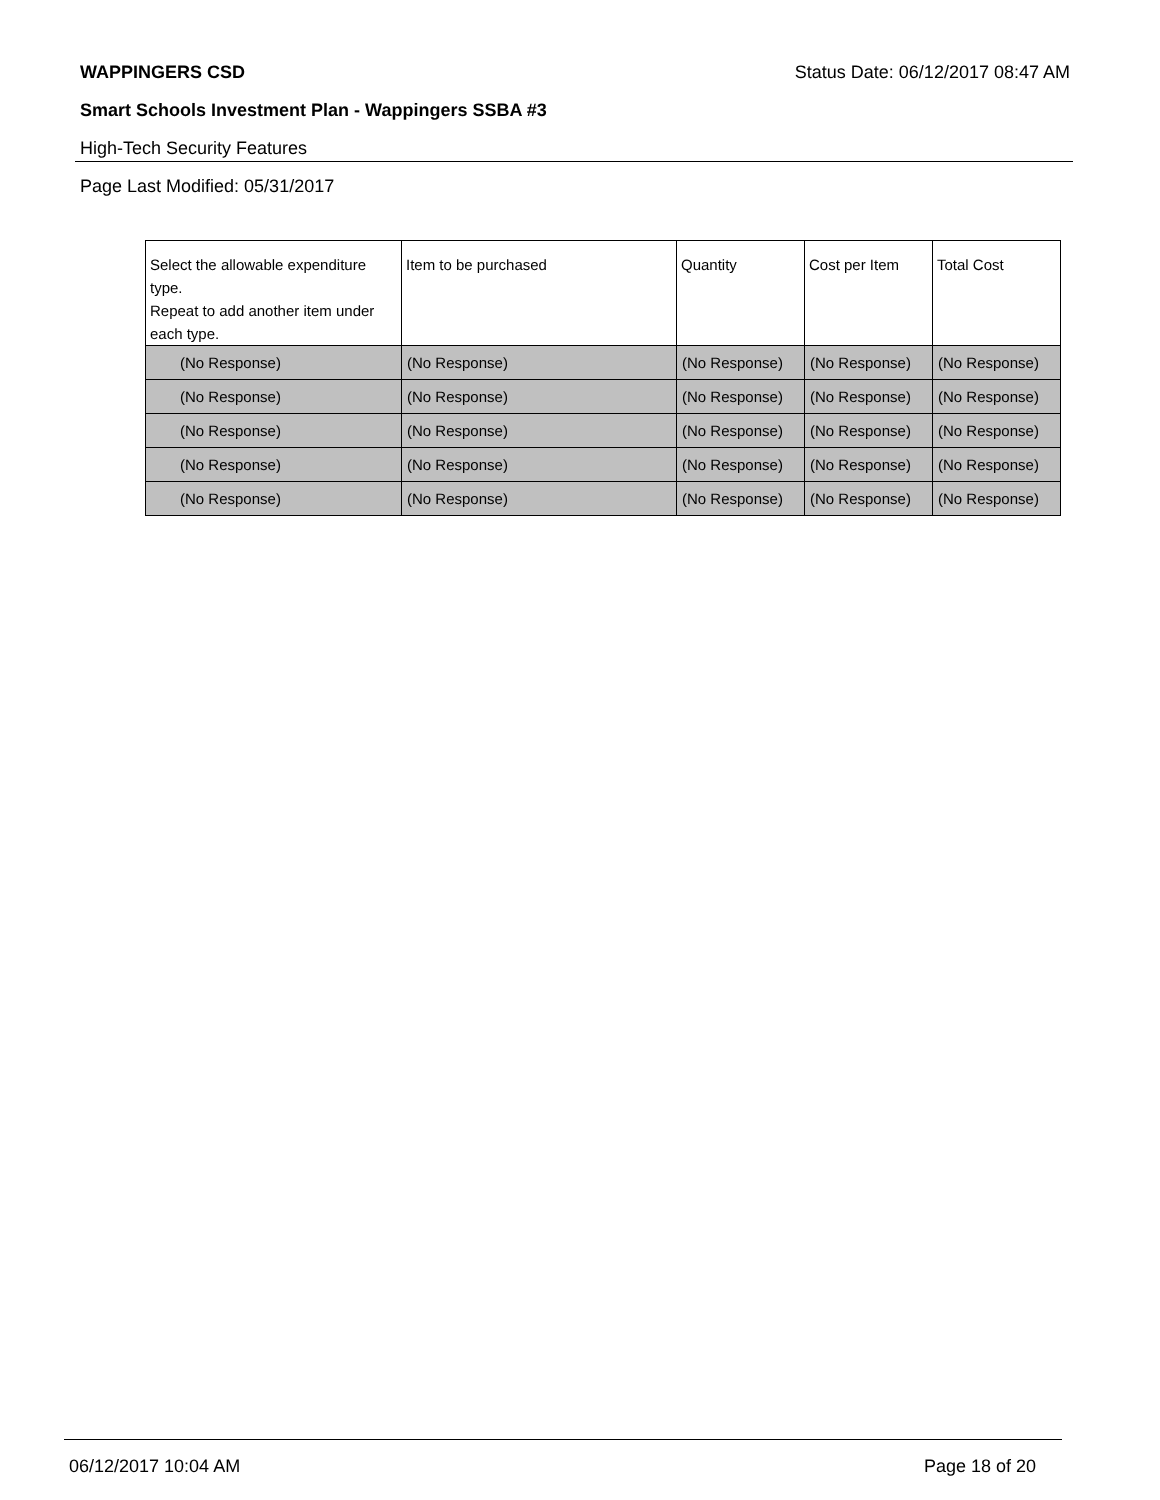WAPPINGERS CSD Status Date: 06/12/2017 08:47 AM
Smart Schools Investment Plan - Wappingers SSBA #3
High-Tech Security Features
Page Last Modified: 05/31/2017
| Select the allowable expenditure type. Repeat to add another item under each type. | Item to be purchased | Quantity | Cost per Item | Total Cost |
| --- | --- | --- | --- | --- |
| (No Response) | (No Response) | (No Response) | (No Response) | (No Response) |
| (No Response) | (No Response) | (No Response) | (No Response) | (No Response) |
| (No Response) | (No Response) | (No Response) | (No Response) | (No Response) |
| (No Response) | (No Response) | (No Response) | (No Response) | (No Response) |
| (No Response) | (No Response) | (No Response) | (No Response) | (No Response) |
06/12/2017 10:04 AM Page 18 of 20